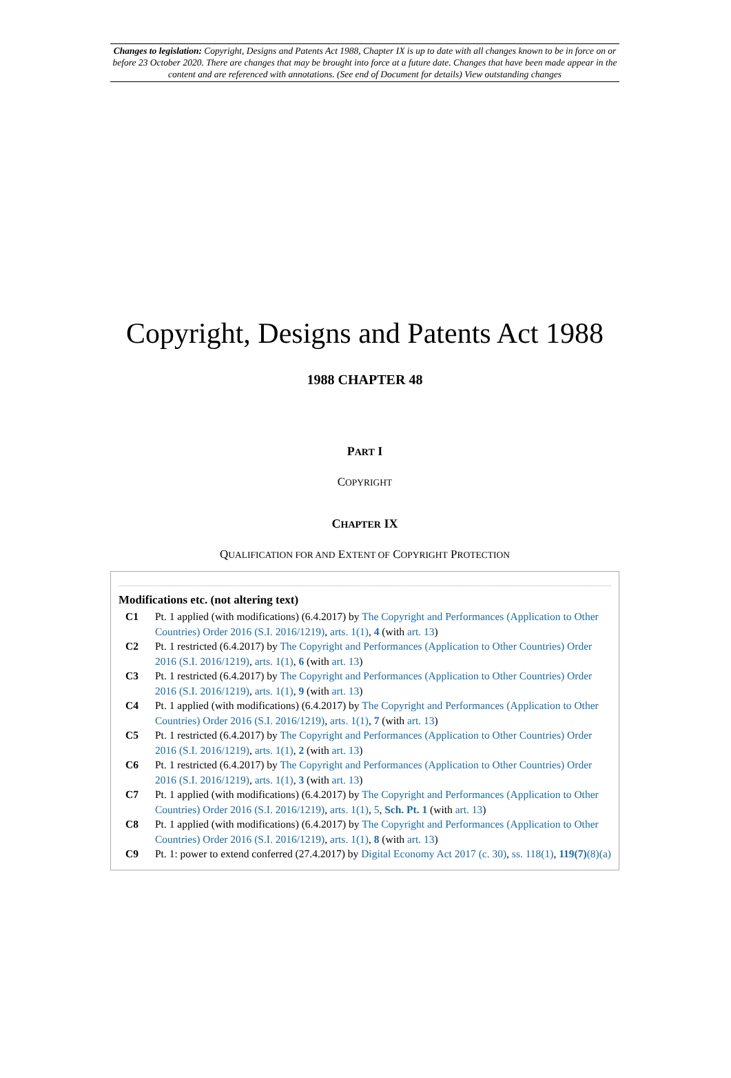Changes to legislation: Copyright, Designs and Patents Act 1988, Chapter IX is up to date with all changes known to be in force on or before 23 October 2020. There are changes that may be brought into force at a future date. Changes that have been made appear in the content and are referenced with annotations. (See end of Document for details) View outstanding changes
Copyright, Designs and Patents Act 1988
1988 CHAPTER 48
PART I
COPYRIGHT
CHAPTER IX
QUALIFICATION FOR AND EXTENT OF COPYRIGHT PROTECTION
Modifications etc. (not altering text)
C1 Pt. 1 applied (with modifications) (6.4.2017) by The Copyright and Performances (Application to Other Countries) Order 2016 (S.I. 2016/1219), arts. 1(1), 4 (with art. 13)
C2 Pt. 1 restricted (6.4.2017) by The Copyright and Performances (Application to Other Countries) Order 2016 (S.I. 2016/1219), arts. 1(1), 6 (with art. 13)
C3 Pt. 1 restricted (6.4.2017) by The Copyright and Performances (Application to Other Countries) Order 2016 (S.I. 2016/1219), arts. 1(1), 9 (with art. 13)
C4 Pt. 1 applied (with modifications) (6.4.2017) by The Copyright and Performances (Application to Other Countries) Order 2016 (S.I. 2016/1219), arts. 1(1), 7 (with art. 13)
C5 Pt. 1 restricted (6.4.2017) by The Copyright and Performances (Application to Other Countries) Order 2016 (S.I. 2016/1219), arts. 1(1), 2 (with art. 13)
C6 Pt. 1 restricted (6.4.2017) by The Copyright and Performances (Application to Other Countries) Order 2016 (S.I. 2016/1219), arts. 1(1), 3 (with art. 13)
C7 Pt. 1 applied (with modifications) (6.4.2017) by The Copyright and Performances (Application to Other Countries) Order 2016 (S.I. 2016/1219), arts. 1(1), 5, Sch. Pt. 1 (with art. 13)
C8 Pt. 1 applied (with modifications) (6.4.2017) by The Copyright and Performances (Application to Other Countries) Order 2016 (S.I. 2016/1219), arts. 1(1), 8 (with art. 13)
C9 Pt. 1: power to extend conferred (27.4.2017) by Digital Economy Act 2017 (c. 30), ss. 118(1), 119(7)(8)(a)